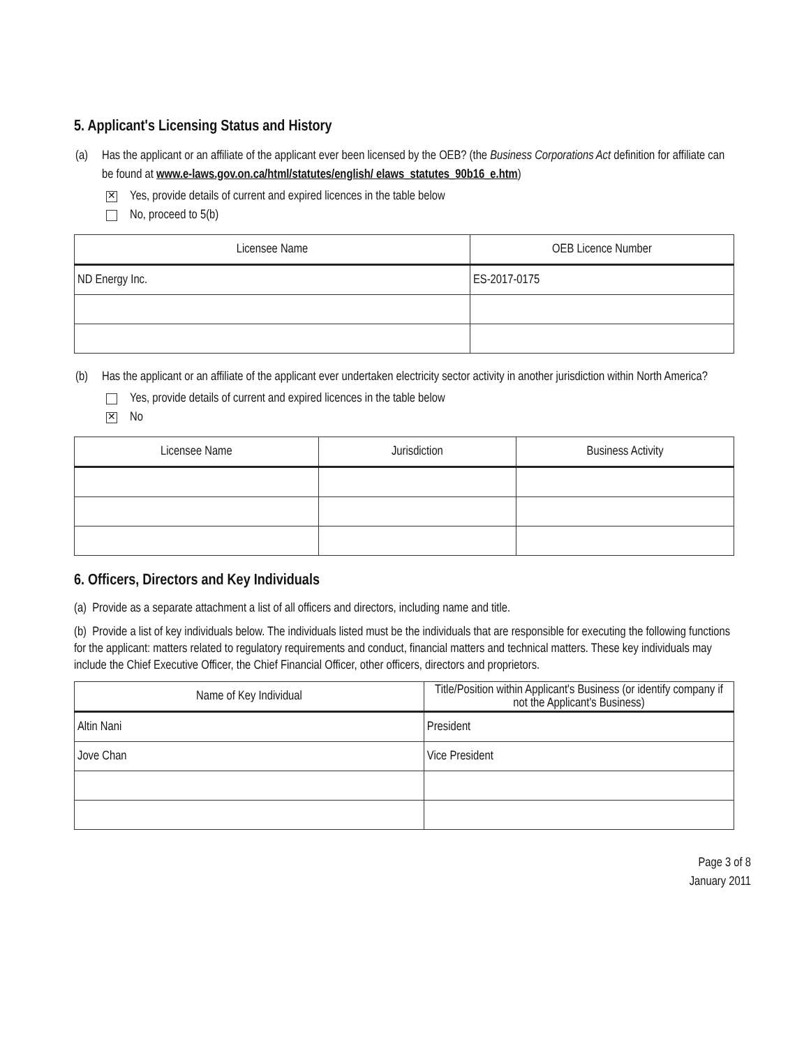5. Applicant's Licensing Status and History
(a) Has the applicant or an affiliate of the applicant ever been licensed by the OEB? (the Business Corporations Act definition for affiliate can be found at www.e-laws.gov.on.ca/html/statutes/english/ elaws_statutes_90b16_e.htm)
✕ Yes, provide details of current and expired licences in the table below
No, proceed to 5(b)
| Licensee Name | OEB Licence Number |
| --- | --- |
| ND Energy Inc. | ES-2017-0175 |
(b) Has the applicant or an affiliate of the applicant ever undertaken electricity sector activity in another jurisdiction within North America?
Yes, provide details of current and expired licences in the table below
✕ No
| Licensee Name | Jurisdiction | Business Activity |
| --- | --- | --- |
6. Officers, Directors and Key Individuals
(a) Provide as a separate attachment a list of all officers and directors, including name and title.
(b) Provide a list of key individuals below. The individuals listed must be the individuals that are responsible for executing the following functions for the applicant: matters related to regulatory requirements and conduct, financial matters and technical matters. These key individuals may include the Chief Executive Officer, the Chief Financial Officer, other officers, directors and proprietors.
| Name of Key Individual | Title/Position within Applicant's Business (or identify company if not the Applicant's Business) |
| --- | --- |
| Altin Nani | President |
| Jove Chan | Vice President |
Page 3 of 8
January 2011